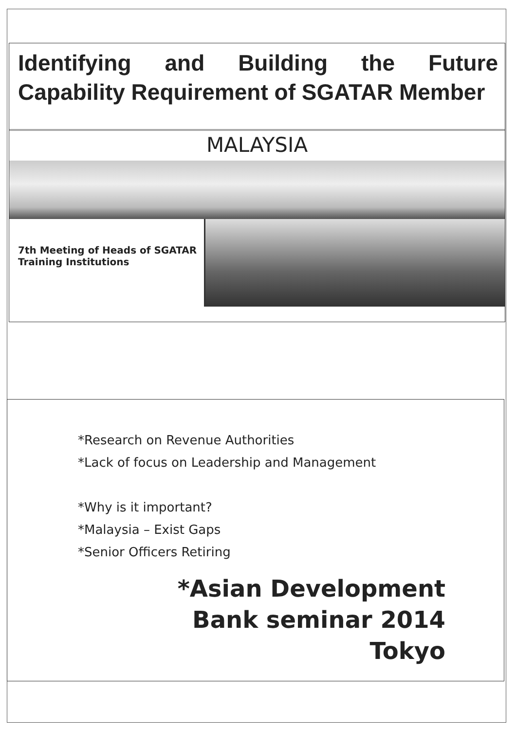Identifying and Building the Future Capability Requirement of SGATAR Member
MALAYSIA
7th Meeting of Heads of SGATAR Training Institutions
*Research on Revenue Authorities
*Lack of focus on Leadership and Management
*Why is it important?
*Malaysia – Exist Gaps
*Senior Officers Retiring
*Asian Development
Bank seminar 2014
Tokyo